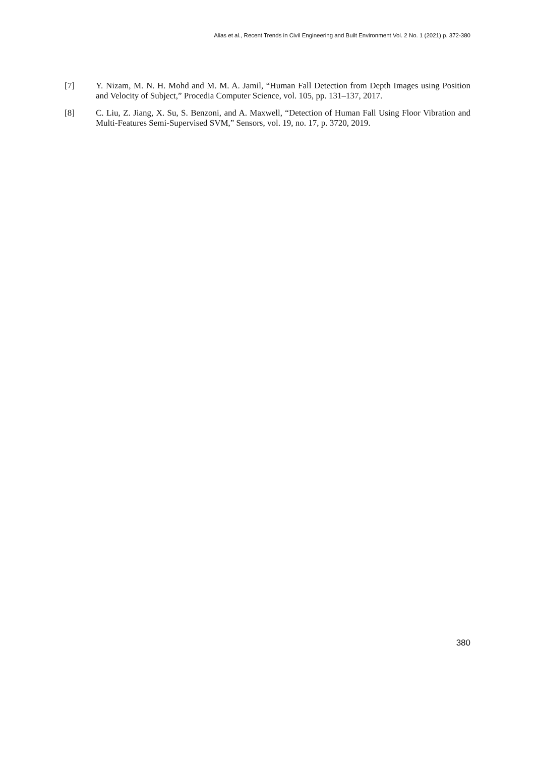Alias et al., Recent Trends in Civil Engineering and Built Environment Vol. 2 No. 1 (2021) p. 372-380
[7] Y. Nizam, M. N. H. Mohd and M. M. A. Jamil, “Human Fall Detection from Depth Images using Position and Velocity of Subject,” Procedia Computer Science, vol. 105, pp. 131–137, 2017.
[8] C. Liu, Z. Jiang, X. Su, S. Benzoni, and A. Maxwell, “Detection of Human Fall Using Floor Vibration and Multi-Features Semi-Supervised SVM,” Sensors, vol. 19, no. 17, p. 3720, 2019.
380